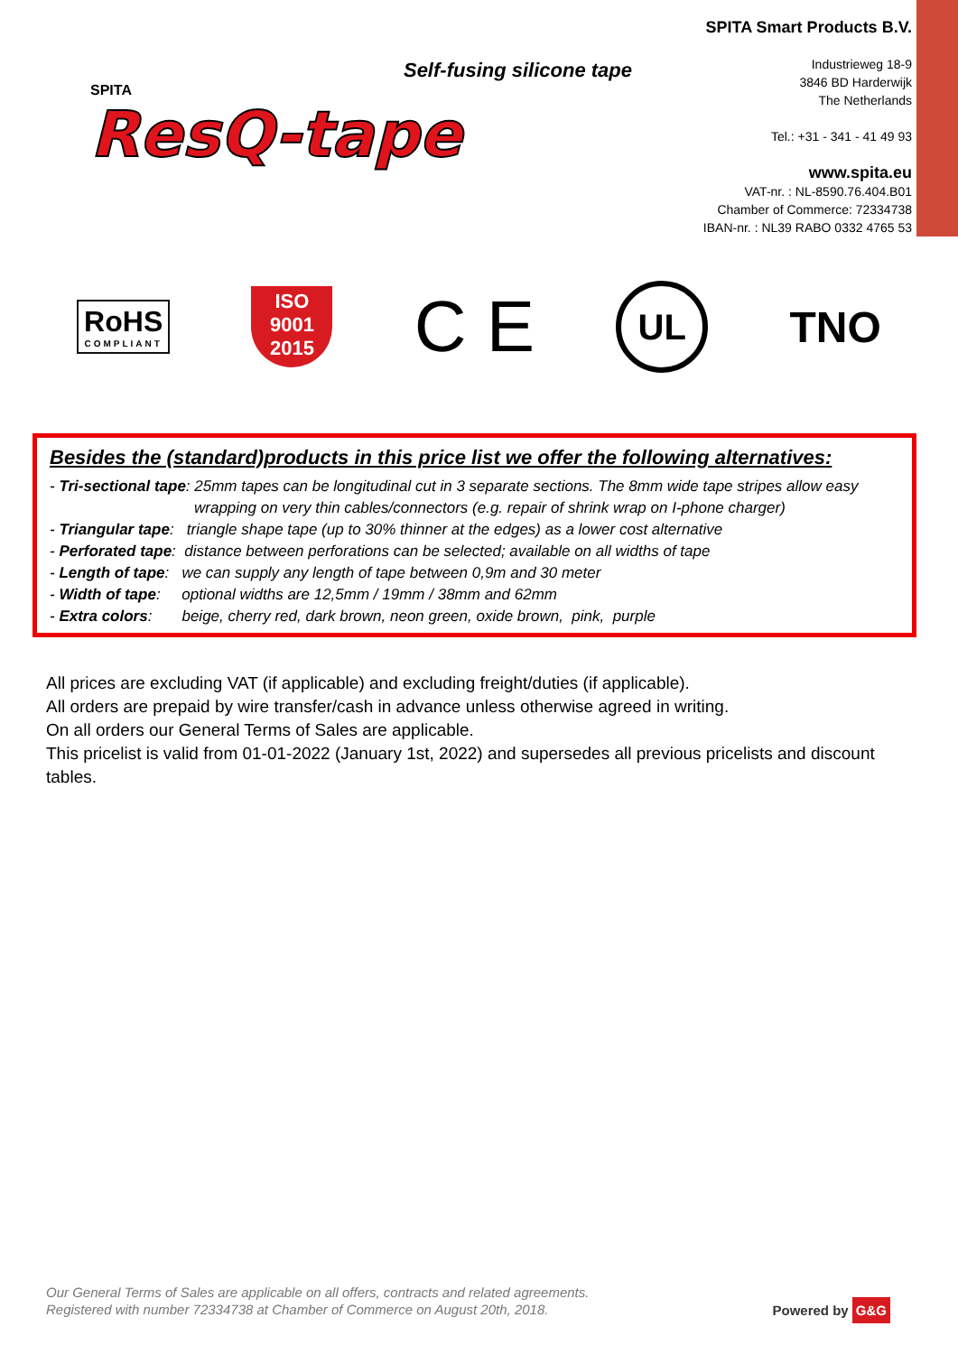Self-fusing silicone tape
SPITA
ResQ-tape
SPITA Smart Products B.V.
Industrieweg 18-9
3846 BD Harderwijk
The Netherlands
Tel.: +31 - 341 - 41 49 93
www.spita.eu
VAT-nr. : NL-8590.76.404.B01
Chamber of Commerce: 72334738
IBAN-nr. : NL39 RABO 0332 4765 53
RoHS
COMPLIANT
ISO
9001
2015
C E
UL
TNO
Besides the (standard)products in this price list we offer the following alternatives:
- Tri-sectional tape: 25mm tapes can be longitudinal cut in 3 separate sections. The 8mm wide tape stripes allow easy
wrapping on very thin cables/connectors (e.g. repair of shrink wrap on I-phone charger)
- Triangular tape: triangle shape tape (up to 30% thinner at the edges) as a lower cost alternative
- Perforated tape: distance between perforations can be selected; available on all widths of tape
- Length of tape: we can supply any length of tape between 0,9m and 30 meter
- Width of tape: optional widths are 12,5mm / 19mm / 38mm and 62mm
- Extra colors: beige, cherry red, dark brown, neon green, oxide brown, pink, purple
All prices are excluding VAT (if applicable) and excluding freight/duties (if applicable).
All orders are prepaid by wire transfer/cash in advance unless otherwise agreed in writing.
On all orders our General Terms of Sales are applicable.
This pricelist is valid from 01-01-2022 (January 1st, 2022) and supersedes all previous pricelists and discount tables.
Our General Terms of Sales are applicable on all offers, contracts and related agreements.
Registered with number 72334738 at Chamber of Commerce on August 20th, 2018. Powered by G&G